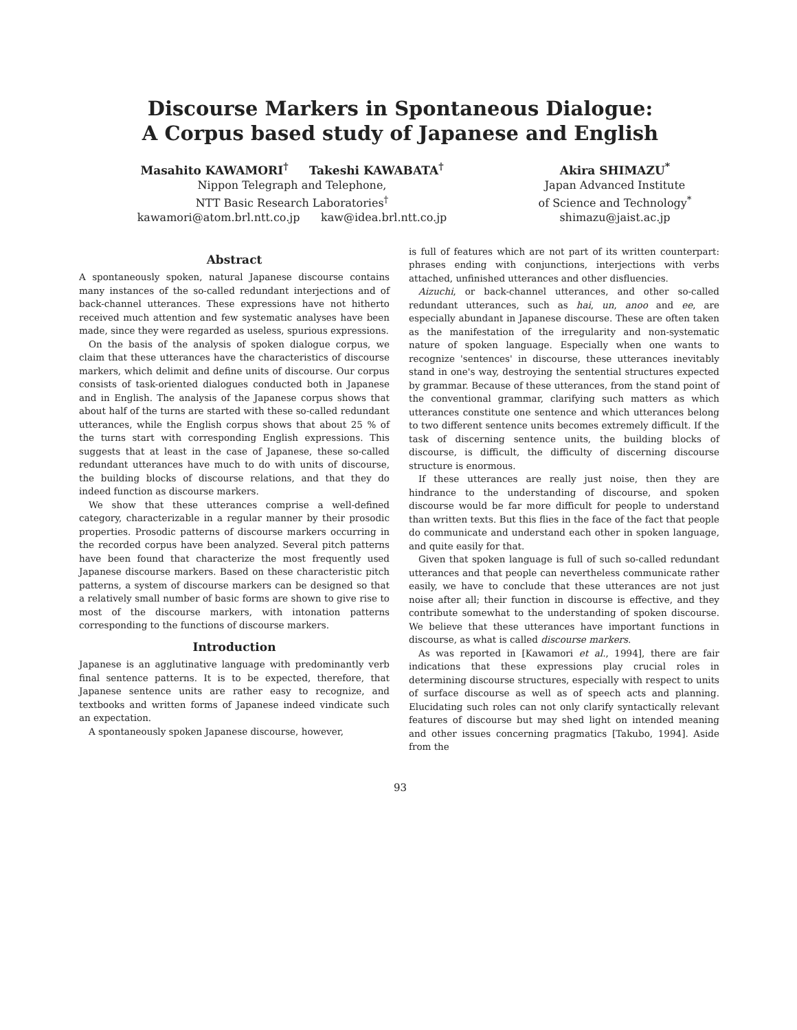Discourse Markers in Spontaneous Dialogue:
A Corpus based study of Japanese and English
Masahito KAWAMORI<sup>†</sup> Takeshi KAWABATA<sup>†</sup>
Nippon Telegraph and Telephone,
NTT Basic Research Laboratories<sup>†</sup>
kawamori@atom.brl.ntt.co.jp kaw@idea.brl.ntt.co.jp
Akira SHIMAZU<sup>*</sup>
Japan Advanced Institute
of Science and Technology<sup>*</sup>
shimazu@jaist.ac.jp
Abstract
A spontaneously spoken, natural Japanese discourse contains many instances of the so-called redundant interjections and of back-channel utterances. These expressions have not hitherto received much attention and few systematic analyses have been made, since they were regarded as useless, spurious expressions.
On the basis of the analysis of spoken dialogue corpus, we claim that these utterances have the characteristics of discourse markers, which delimit and define units of discourse. Our corpus consists of task-oriented dialogues conducted both in Japanese and in English. The analysis of the Japanese corpus shows that about half of the turns are started with these so-called redundant utterances, while the English corpus shows that about 25 % of the turns start with corresponding English expressions. This suggests that at least in the case of Japanese, these so-called redundant utterances have much to do with units of discourse, the building blocks of discourse relations, and that they do indeed function as discourse markers.
We show that these utterances comprise a well-defined category, characterizable in a regular manner by their prosodic properties. Prosodic patterns of discourse markers occurring in the recorded corpus have been analyzed. Several pitch patterns have been found that characterize the most frequently used Japanese discourse markers. Based on these characteristic pitch patterns, a system of discourse markers can be designed so that a relatively small number of basic forms are shown to give rise to most of the discourse markers, with intonation patterns corresponding to the functions of discourse markers.
Introduction
Japanese is an agglutinative language with predominantly verb final sentence patterns. It is to be expected, therefore, that Japanese sentence units are rather easy to recognize, and textbooks and written forms of Japanese indeed vindicate such an expectation.
A spontaneously spoken Japanese discourse, however,
is full of features which are not part of its written counterpart: phrases ending with conjunctions, interjections with verbs attached, unfinished utterances and other disfluencies.
Aizuchi, or back-channel utterances, and other so-called redundant utterances, such as hai, un, anoo and ee, are especially abundant in Japanese discourse. These are often taken as the manifestation of the irregularity and non-systematic nature of spoken language. Especially when one wants to recognize 'sentences' in discourse, these utterances inevitably stand in one's way, destroying the sentential structures expected by grammar. Because of these utterances, from the stand point of the conventional grammar, clarifying such matters as which utterances constitute one sentence and which utterances belong to two different sentence units becomes extremely difficult. If the task of discerning sentence units, the building blocks of discourse, is difficult, the difficulty of discerning discourse structure is enormous.
If these utterances are really just noise, then they are hindrance to the understanding of discourse, and spoken discourse would be far more difficult for people to understand than written texts. But this flies in the face of the fact that people do communicate and understand each other in spoken language, and quite easily for that.
Given that spoken language is full of such so-called redundant utterances and that people can nevertheless communicate rather easily, we have to conclude that these utterances are not just noise after all; their function in discourse is effective, and they contribute somewhat to the understanding of spoken discourse. We believe that these utterances have important functions in discourse, as what is called discourse markers.
As was reported in [Kawamori et al., 1994], there are fair indications that these expressions play crucial roles in determining discourse structures, especially with respect to units of surface discourse as well as of speech acts and planning. Elucidating such roles can not only clarify syntactically relevant features of discourse but may shed light on intended meaning and other issues concerning pragmatics [Takubo, 1994]. Aside from the
93